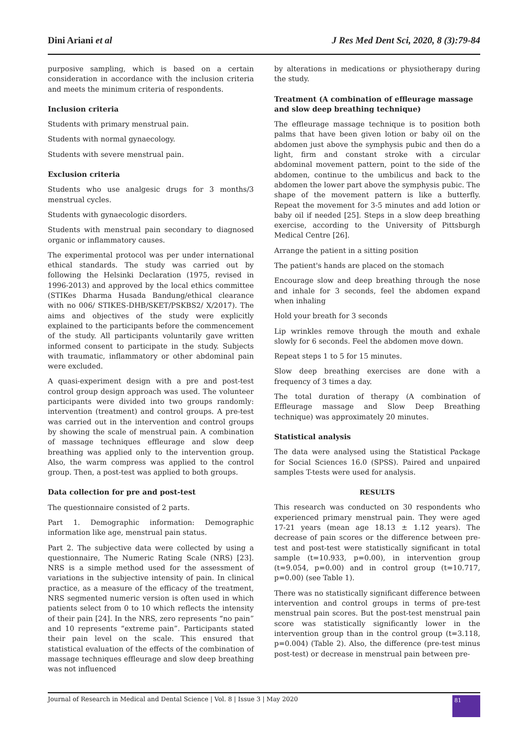Dini Ariani et al J Res Med Dent Sci, 2020, 8 (3):79-84
purposive sampling, which is based on a certain consideration in accordance with the inclusion criteria and meets the minimum criteria of respondents.
Inclusion criteria
Students with primary menstrual pain.
Students with normal gynaecology.
Students with severe menstrual pain.
Exclusion criteria
Students who use analgesic drugs for 3 months/3 menstrual cycles.
Students with gynaecologic disorders.
Students with menstrual pain secondary to diagnosed organic or inflammatory causes.
The experimental protocol was per under international ethical standards. The study was carried out by following the Helsinki Declaration (1975, revised in 1996-2013) and approved by the local ethics committee (STIKes Dharma Husada Bandung/ethical clearance with no 006/ STIKES-DHB/SKET/PSKBS2/ X/2017). The aims and objectives of the study were explicitly explained to the participants before the commencement of the study. All participants voluntarily gave written informed consent to participate in the study. Subjects with traumatic, inflammatory or other abdominal pain were excluded.
A quasi-experiment design with a pre and post-test control group design approach was used. The volunteer participants were divided into two groups randomly: intervention (treatment) and control groups. A pre-test was carried out in the intervention and control groups by showing the scale of menstrual pain. A combination of massage techniques effleurage and slow deep breathing was applied only to the intervention group. Also, the warm compress was applied to the control group. Then, a post-test was applied to both groups.
Data collection for pre and post-test
The questionnaire consisted of 2 parts.
Part 1. Demographic information: Demographic information like age, menstrual pain status.
Part 2. The subjective data were collected by using a questionnaire, The Numeric Rating Scale (NRS) [23]. NRS is a simple method used for the assessment of variations in the subjective intensity of pain. In clinical practice, as a measure of the efficacy of the treatment, NRS segmented numeric version is often used in which patients select from 0 to 10 which reflects the intensity of their pain [24]. In the NRS, zero represents “no pain” and 10 represents “extreme pain”. Participants stated their pain level on the scale. This ensured that statistical evaluation of the effects of the combination of massage techniques effleurage and slow deep breathing was not influenced
by alterations in medications or physiotherapy during the study.
Treatment (A combination of effleurage massage and slow deep breathing technique)
The effleurage massage technique is to position both palms that have been given lotion or baby oil on the abdomen just above the symphysis pubic and then do a light, firm and constant stroke with a circular abdominal movement pattern, point to the side of the abdomen, continue to the umbilicus and back to the abdomen the lower part above the symphysis pubic. The shape of the movement pattern is like a butterfly. Repeat the movement for 3-5 minutes and add lotion or baby oil if needed [25]. Steps in a slow deep breathing exercise, according to the University of Pittsburgh Medical Centre [26].
Arrange the patient in a sitting position
The patient's hands are placed on the stomach
Encourage slow and deep breathing through the nose and inhale for 3 seconds, feel the abdomen expand when inhaling
Hold your breath for 3 seconds
Lip wrinkles remove through the mouth and exhale slowly for 6 seconds. Feel the abdomen move down.
Repeat steps 1 to 5 for 15 minutes.
Slow deep breathing exercises are done with a frequency of 3 times a day.
The total duration of therapy (A combination of Effleurage massage and Slow Deep Breathing technique) was approximately 20 minutes.
Statistical analysis
The data were analysed using the Statistical Package for Social Sciences 16.0 (SPSS). Paired and unpaired samples T-tests were used for analysis.
RESULTS
This research was conducted on 30 respondents who experienced primary menstrual pain. They were aged 17-21 years (mean age 18.13 ± 1.12 years). The decrease of pain scores or the difference between pre-test and post-test were statistically significant in total sample (t=10.933, p=0.00), in intervention group (t=9.054, p=0.00) and in control group (t=10.717, p=0.00) (see Table 1).
There was no statistically significant difference between intervention and control groups in terms of pre-test menstrual pain scores. But the post-test menstrual pain score was statistically significantly lower in the intervention group than in the control group (t=3.118, p=0.004) (Table 2). Also, the difference (pre-test minus post-test) or decrease in menstrual pain between pre-
Journal of Research in Medical and Dental Science | Vol. 8 | Issue 3 | May 2020
81